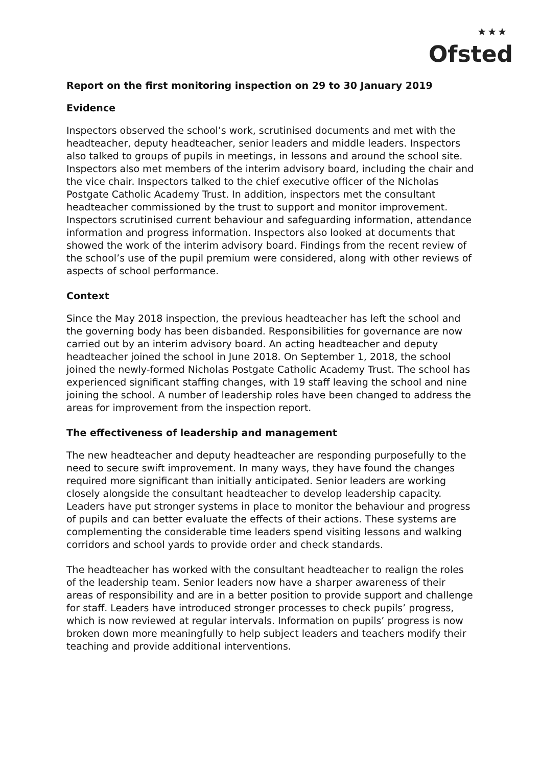★★★
Ofsted
Report on the first monitoring inspection on 29 to 30 January 2019
Evidence
Inspectors observed the school’s work, scrutinised documents and met with the headteacher, deputy headteacher, senior leaders and middle leaders. Inspectors also talked to groups of pupils in meetings, in lessons and around the school site. Inspectors also met members of the interim advisory board, including the chair and the vice chair. Inspectors talked to the chief executive officer of the Nicholas Postgate Catholic Academy Trust. In addition, inspectors met the consultant headteacher commissioned by the trust to support and monitor improvement. Inspectors scrutinised current behaviour and safeguarding information, attendance information and progress information. Inspectors also looked at documents that showed the work of the interim advisory board. Findings from the recent review of the school’s use of the pupil premium were considered, along with other reviews of aspects of school performance.
Context
Since the May 2018 inspection, the previous headteacher has left the school and the governing body has been disbanded. Responsibilities for governance are now carried out by an interim advisory board. An acting headteacher and deputy headteacher joined the school in June 2018. On September 1, 2018, the school joined the newly-formed Nicholas Postgate Catholic Academy Trust. The school has experienced significant staffing changes, with 19 staff leaving the school and nine joining the school. A number of leadership roles have been changed to address the areas for improvement from the inspection report.
The effectiveness of leadership and management
The new headteacher and deputy headteacher are responding purposefully to the need to secure swift improvement. In many ways, they have found the changes required more significant than initially anticipated. Senior leaders are working closely alongside the consultant headteacher to develop leadership capacity. Leaders have put stronger systems in place to monitor the behaviour and progress of pupils and can better evaluate the effects of their actions. These systems are complementing the considerable time leaders spend visiting lessons and walking corridors and school yards to provide order and check standards.
The headteacher has worked with the consultant headteacher to realign the roles of the leadership team. Senior leaders now have a sharper awareness of their areas of responsibility and are in a better position to provide support and challenge for staff. Leaders have introduced stronger processes to check pupils’ progress, which is now reviewed at regular intervals. Information on pupils’ progress is now broken down more meaningfully to help subject leaders and teachers modify their teaching and provide additional interventions.